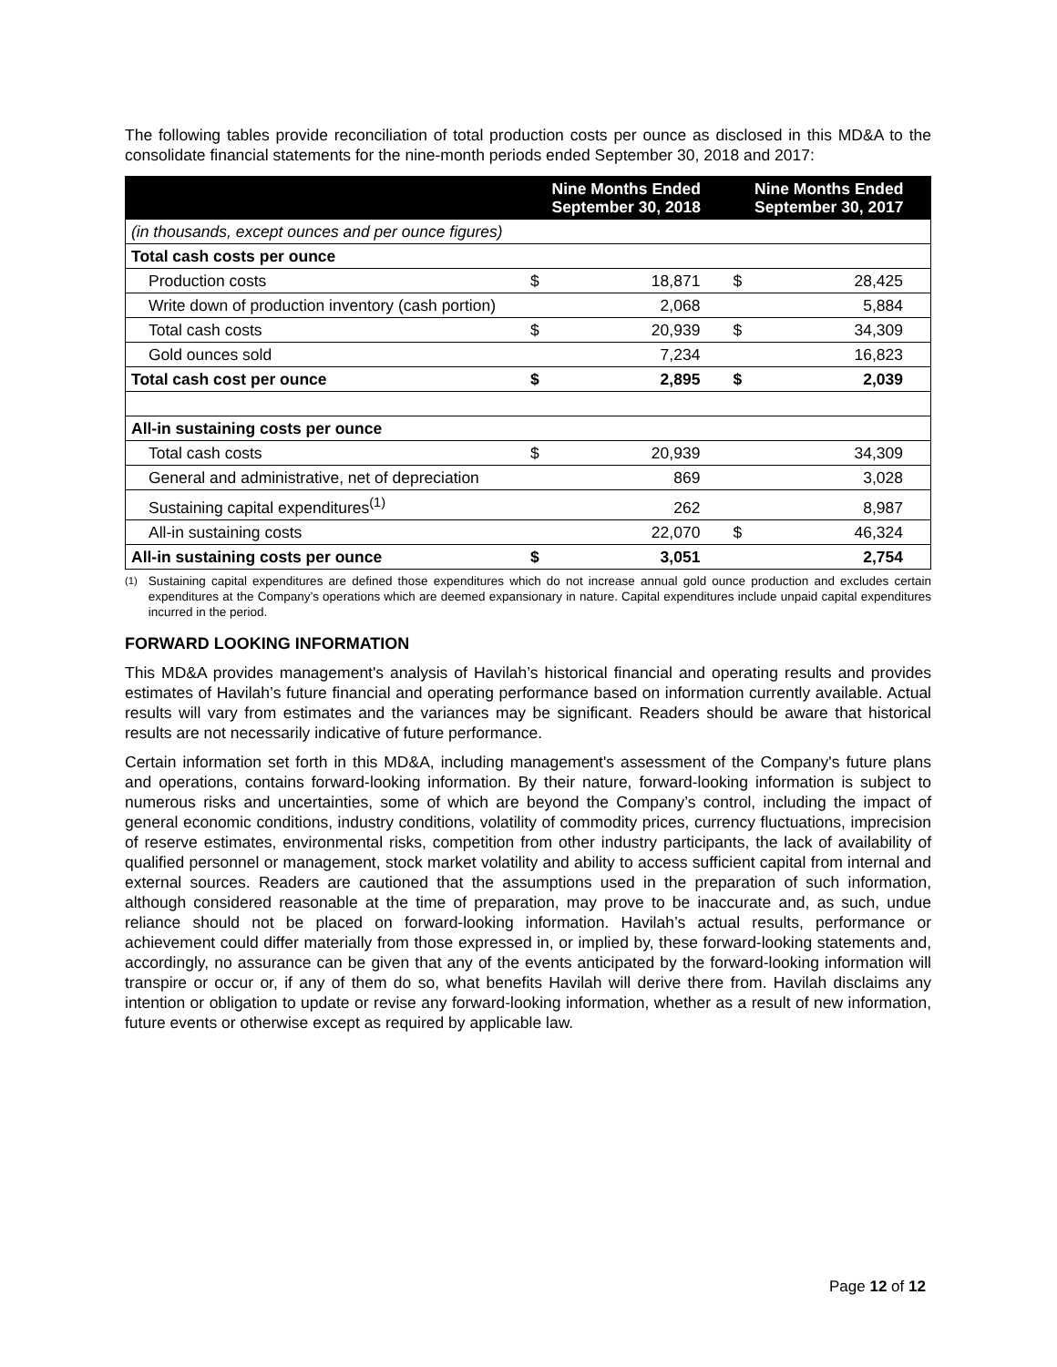The following tables provide reconciliation of total production costs per ounce as disclosed in this MD&A to the consolidate financial statements for the nine-month periods ended September 30, 2018 and 2017:
| | Nine Months Ended September 30, 2018 | | Nine Months Ended September 30, 2017 | |
| --- | --- | --- | --- | --- |
| (in thousands, except ounces and per ounce figures) | | | | |
| Total cash costs per ounce | | | | |
| Production costs | $ | 18,871 | $ | 28,425 |
| Write down of production inventory (cash portion) | | 2,068 | | 5,884 |
| Total cash costs | $ | 20,939 | $ | 34,309 |
| Gold ounces sold | | 7,234 | | 16,823 |
| Total cash cost per ounce | $ | 2,895 | $ | 2,039 |
| All-in sustaining costs per ounce | | | | |
| Total cash costs | $ | 20,939 | | 34,309 |
| General and administrative, net of depreciation | | 869 | | 3,028 |
| Sustaining capital expenditures<sup>(1)</sup> | | 262 | | 8,987 |
| All-in sustaining costs | | 22,070 | $ | 46,324 |
| All-in sustaining costs per ounce | $ | 3,051 | | 2,754 |
<sup>(1)</sup> Sustaining capital expenditures are defined those expenditures which do not increase annual gold ounce production and excludes certain expenditures at the Company’s operations which are deemed expansionary in nature. Capital expenditures include unpaid capital expenditures incurred in the period.
FORWARD LOOKING INFORMATION
This MD&A provides management's analysis of Havilah’s historical financial and operating results and provides estimates of Havilah’s future financial and operating performance based on information currently available. Actual results will vary from estimates and the variances may be significant. Readers should be aware that historical results are not necessarily indicative of future performance.
Certain information set forth in this MD&A, including management's assessment of the Company's future plans and operations, contains forward-looking information. By their nature, forward-looking information is subject to numerous risks and uncertainties, some of which are beyond the Company’s control, including the impact of general economic conditions, industry conditions, volatility of commodity prices, currency fluctuations, imprecision of reserve estimates, environmental risks, competition from other industry participants, the lack of availability of qualified personnel or management, stock market volatility and ability to access sufficient capital from internal and external sources. Readers are cautioned that the assumptions used in the preparation of such information, although considered reasonable at the time of preparation, may prove to be inaccurate and, as such, undue reliance should not be placed on forward-looking information. Havilah’s actual results, performance or achievement could differ materially from those expressed in, or implied by, these forward-looking statements and, accordingly, no assurance can be given that any of the events anticipated by the forward-looking information will transpire or occur or, if any of them do so, what benefits Havilah will derive there from. Havilah disclaims any intention or obligation to update or revise any forward-looking information, whether as a result of new information, future events or otherwise except as required by applicable law.
Page 12 of 12